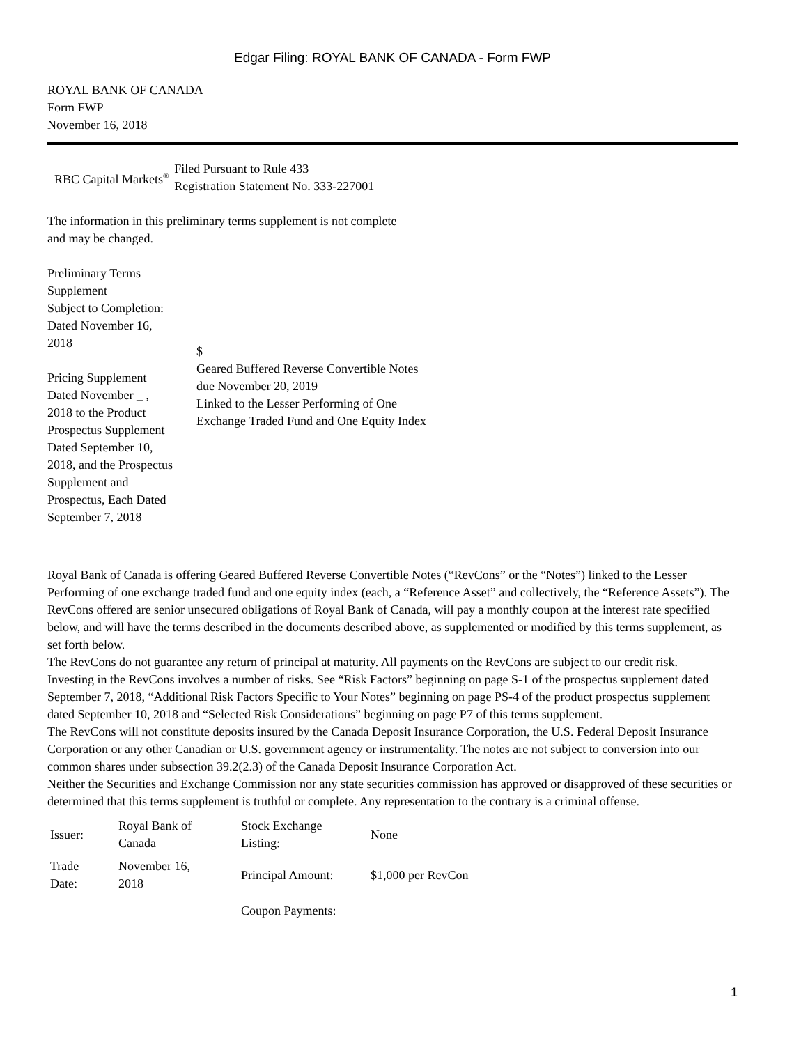Edgar Filing: ROYAL BANK OF CANADA - Form FWP
ROYAL BANK OF CANADA
Form FWP
November 16, 2018
| RBC Capital Markets<sup>®</sup> | Filed Pursuant to Rule 433 Registration Statement No. 333-227001 |
The information in this preliminary terms supplement is not complete
and may be changed.
| Preliminary Terms Supplement Subject to Completion: Dated November 16, 2018 Pricing Supplement Dated November _ , 2018 to the Product Prospectus Supplement Dated September 10, 2018, and the Prospectus Supplement and Prospectus, Each Dated September 7, 2018 | $ Geared Buffered Reverse Convertible Notes due November 20, 2019 Linked to the Lesser Performing of One Exchange Traded Fund and One Equity Index |
Royal Bank of Canada is offering Geared Buffered Reverse Convertible Notes (“RevCons” or the “Notes”) linked to the Lesser Performing of one exchange traded fund and one equity index (each, a “Reference Asset” and collectively, the “Reference Assets”). The RevCons offered are senior unsecured obligations of Royal Bank of Canada, will pay a monthly coupon at the interest rate specified below, and will have the terms described in the documents described above, as supplemented or modified by this terms supplement, as set forth below.
The RevCons do not guarantee any return of principal at maturity. All payments on the RevCons are subject to our credit risk.
Investing in the RevCons involves a number of risks. See “Risk Factors” beginning on page S-1 of the prospectus supplement dated September 7, 2018, “Additional Risk Factors Specific to Your Notes” beginning on page PS-4 of the product prospectus supplement dated September 10, 2018 and “Selected Risk Considerations” beginning on page P7 of this terms supplement.
The RevCons will not constitute deposits insured by the Canada Deposit Insurance Corporation, the U.S. Federal Deposit Insurance Corporation or any other Canadian or U.S. government agency or instrumentality. The notes are not subject to conversion into our common shares under subsection 39.2(2.3) of the Canada Deposit Insurance Corporation Act.
Neither the Securities and Exchange Commission nor any state securities commission has approved or disapproved of these securities or determined that this terms supplement is truthful or complete. Any representation to the contrary is a criminal offense.
| Issuer: | Royal Bank of Canada | Stock Exchange Listing: | None |
| Trade Date: | November 16, 2018 | Principal Amount: | $1,000 per RevCon |
| | | Coupon Payments: | |
1